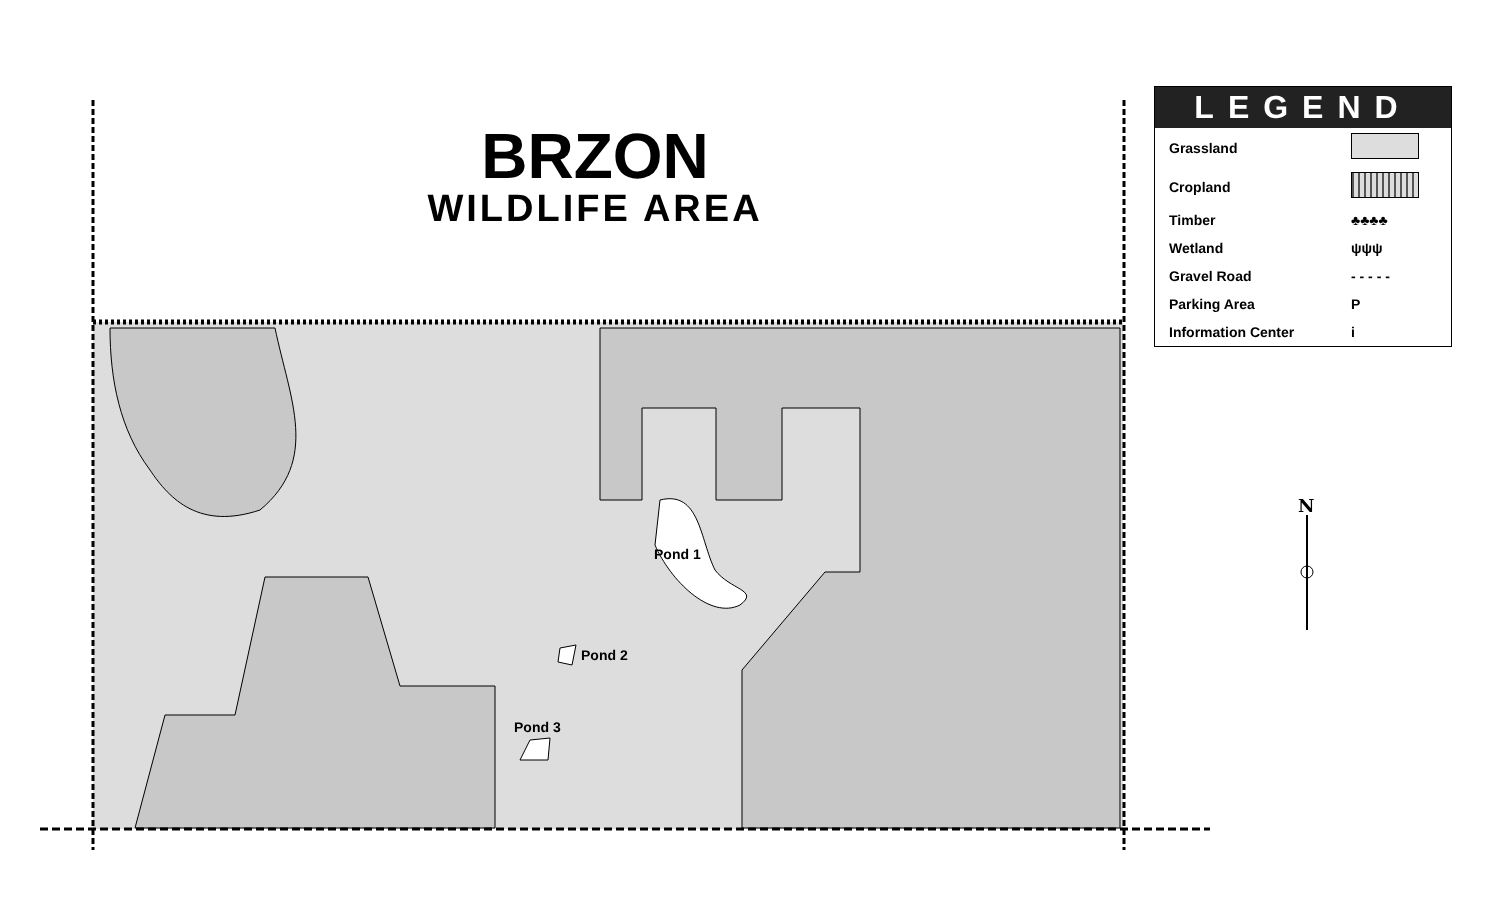BRZON
WILDLIFE AREA
LEGEND
| Grassland | |
| Cropland | |
| Timber | ♣♣♣♣ |
| Wetland | ψψψ |
| Gravel Road | - - - - - |
| Parking Area | P |
| Information Center | i |
N
Pond 1
Pond 2
Pond 3